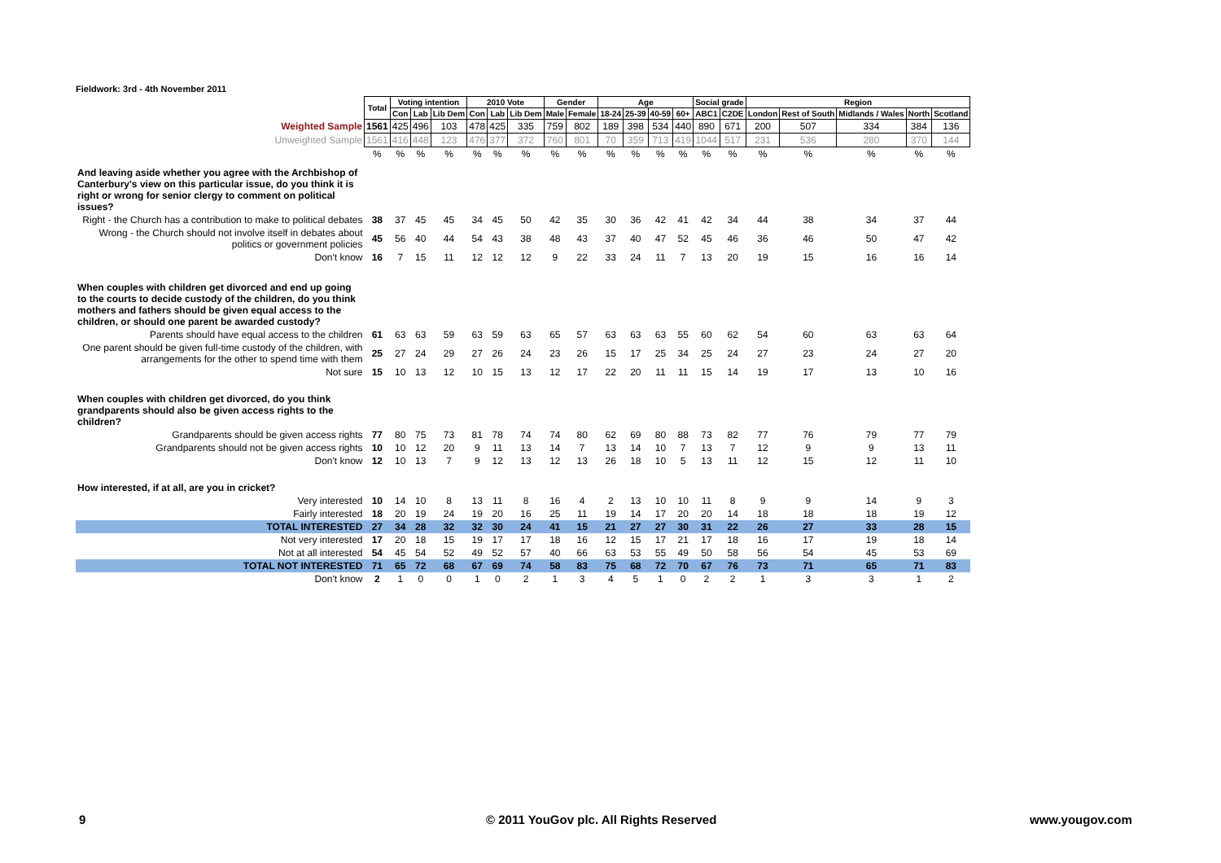Fieldwork: 3rd - 4th November 2011
| | Total | Voting intention | | | 2010 Vote | | | Gender | | Age | | | | Social grade | | Region | | | | |
| | | Con | Lab | Lib Dem | Con | Lab | Lib Dem | Male | Female | 18-24 | 25-39 | 40-59 | 60+ | ABC1 | C2DE | London | Rest of South | Midlands / Wales | North | Scotland |
| Weighted Sample | 1561 | 425 | 496 | 103 | 478 | 425 | 335 | 759 | 802 | 189 | 398 | 534 | 440 | 890 | 671 | 200 | 507 | 334 | 384 | 136 |
| Unweighted Sample | 1561 | 416 | 448 | 123 | 476 | 377 | 372 | 760 | 801 | 70 | 359 | 713 | 419 | 1044 | 517 | 231 | 536 | 280 | 370 | 144 |
| | % | % | % | % | % | % | % | % | % | % | % | % | % | % | % | % | % | % | % | % |
| And leaving aside whether you agree with the Archbishop of Canterbury's view on this particular issue, do you think it is right or wrong for senior clergy to comment on political issues? | | | | | | | | | | | | | | | | | | | | |
| Right - the Church has a contribution to make to political debates | 38 | 37 | 45 | 45 | 34 | 45 | 50 | 42 | 35 | 30 | 36 | 42 | 41 | 42 | 34 | 44 | 38 | 34 | 37 | 44 |
| Wrong - the Church should not involve itself in debates about politics or government policies | 45 | 56 | 40 | 44 | 54 | 43 | 38 | 48 | 43 | 37 | 40 | 47 | 52 | 45 | 46 | 36 | 46 | 50 | 47 | 42 |
| Don't know | 16 | 7 | 15 | 11 | 12 | 12 | 12 | 9 | 22 | 33 | 24 | 11 | 7 | 13 | 20 | 19 | 15 | 16 | 16 | 14 |
| When couples with children get divorced and end up going to the courts to decide custody of the children, do you think mothers and fathers should be given equal access to the children, or should one parent be awarded custody? | | | | | | | | | | | | | | | | | | | | |
| Parents should have equal access to the children | 61 | 63 | 63 | 59 | 63 | 59 | 63 | 65 | 57 | 63 | 63 | 63 | 55 | 60 | 62 | 54 | 60 | 63 | 63 | 64 |
| One parent should be given full-time custody of the children, with arrangements for the other to spend time with them | 25 | 27 | 24 | 29 | 27 | 26 | 24 | 23 | 26 | 15 | 17 | 25 | 34 | 25 | 24 | 27 | 23 | 24 | 27 | 20 |
| Not sure | 15 | 10 | 13 | 12 | 10 | 15 | 13 | 12 | 17 | 22 | 20 | 11 | 11 | 15 | 14 | 19 | 17 | 13 | 10 | 16 |
| When couples with children get divorced, do you think grandparents should also be given access rights to the children? | | | | | | | | | | | | | | | | | | | | |
| Grandparents should be given access rights | 77 | 80 | 75 | 73 | 81 | 78 | 74 | 74 | 80 | 62 | 69 | 80 | 88 | 73 | 82 | 77 | 76 | 79 | 77 | 79 |
| Grandparents should not be given access rights | 10 | 10 | 12 | 20 | 9 | 11 | 13 | 14 | 7 | 13 | 14 | 10 | 7 | 13 | 7 | 12 | 9 | 9 | 13 | 11 |
| Don't know | 12 | 10 | 13 | 7 | 9 | 12 | 13 | 12 | 13 | 26 | 18 | 10 | 5 | 13 | 11 | 12 | 15 | 12 | 11 | 10 |
| How interested, if at all, are you in cricket? | | | | | | | | | | | | | | | | | | | | |
| Very interested | 10 | 14 | 10 | 8 | 13 | 11 | 8 | 16 | 4 | 2 | 13 | 10 | 10 | 11 | 8 | 9 | 9 | 14 | 9 | 3 |
| Fairly interested | 18 | 20 | 19 | 24 | 19 | 20 | 16 | 25 | 11 | 19 | 14 | 17 | 20 | 20 | 14 | 18 | 18 | 18 | 19 | 12 |
| TOTAL INTERESTED | 27 | 34 | 28 | 32 | 32 | 30 | 24 | 41 | 15 | 21 | 27 | 27 | 30 | 31 | 22 | 26 | 27 | 33 | 28 | 15 |
| Not very interested | 17 | 20 | 18 | 15 | 19 | 17 | 17 | 18 | 16 | 12 | 15 | 17 | 21 | 17 | 18 | 16 | 17 | 19 | 18 | 14 |
| Not at all interested | 54 | 45 | 54 | 52 | 49 | 52 | 57 | 40 | 66 | 63 | 53 | 55 | 49 | 50 | 58 | 56 | 54 | 45 | 53 | 69 |
| TOTAL NOT INTERESTED | 71 | 65 | 72 | 68 | 67 | 69 | 74 | 58 | 83 | 75 | 68 | 72 | 70 | 67 | 76 | 73 | 71 | 65 | 71 | 83 |
| Don't know | 2 | 1 | 0 | 0 | 1 | 0 | 2 | 1 | 3 | 4 | 5 | 1 | 0 | 2 | 2 | 1 | 3 | 3 | 1 | 2 |
9
© 2011 YouGov plc. All Rights Reserved
www.yougov.com